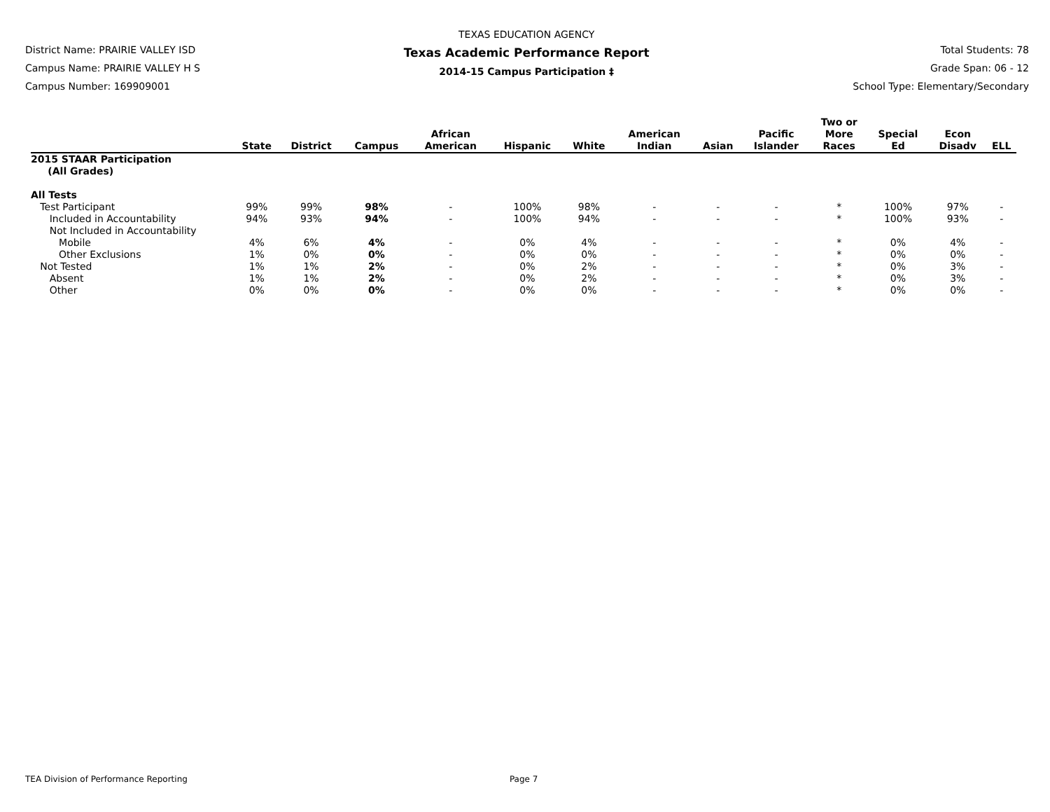District Name: PRAIRIE VALLEY ISD
Campus Name: PRAIRIE VALLEY H S
Campus Number: 169909001
TEXAS EDUCATION AGENCY
Texas Academic Performance Report
2014-15 Campus Participation ‡
Total Students: 78
Grade Span: 06 - 12
School Type: Elementary/Secondary
| | State | District | Campus | African American | Hispanic | White | American Indian | Asian | Pacific Islander | Two or More Races | Special Ed | Econ Disadv | ELL |
| --- | --- | --- | --- | --- | --- | --- | --- | --- | --- | --- | --- | --- | --- |
| 2015 STAAR Participation (All Grades) | | | | | | | | | | | | | |
| All Tests | | | | | | | | | | | | | |
| Test Participant | 99% | 99% | 98% | - | 100% | 98% | - | - | - | * | 100% | 97% | - |
| Included in Accountability | 94% | 93% | 94% | - | 100% | 94% | - | - | - | * | 100% | 93% | - |
| Not Included in Accountability | | | | | | | | | | | | | |
| Mobile | 4% | 6% | 4% | - | 0% | 4% | - | - | - | * | 0% | 4% | - |
| Other Exclusions | 1% | 0% | 0% | - | 0% | 0% | - | - | - | * | 0% | 0% | - |
| Not Tested | 1% | 1% | 2% | - | 0% | 2% | - | - | - | * | 0% | 3% | - |
| Absent | 1% | 1% | 2% | - | 0% | 2% | - | - | - | * | 0% | 3% | - |
| Other | 0% | 0% | 0% | - | 0% | 0% | - | - | - | * | 0% | 0% | - |
TEA Division of Performance Reporting Page 7